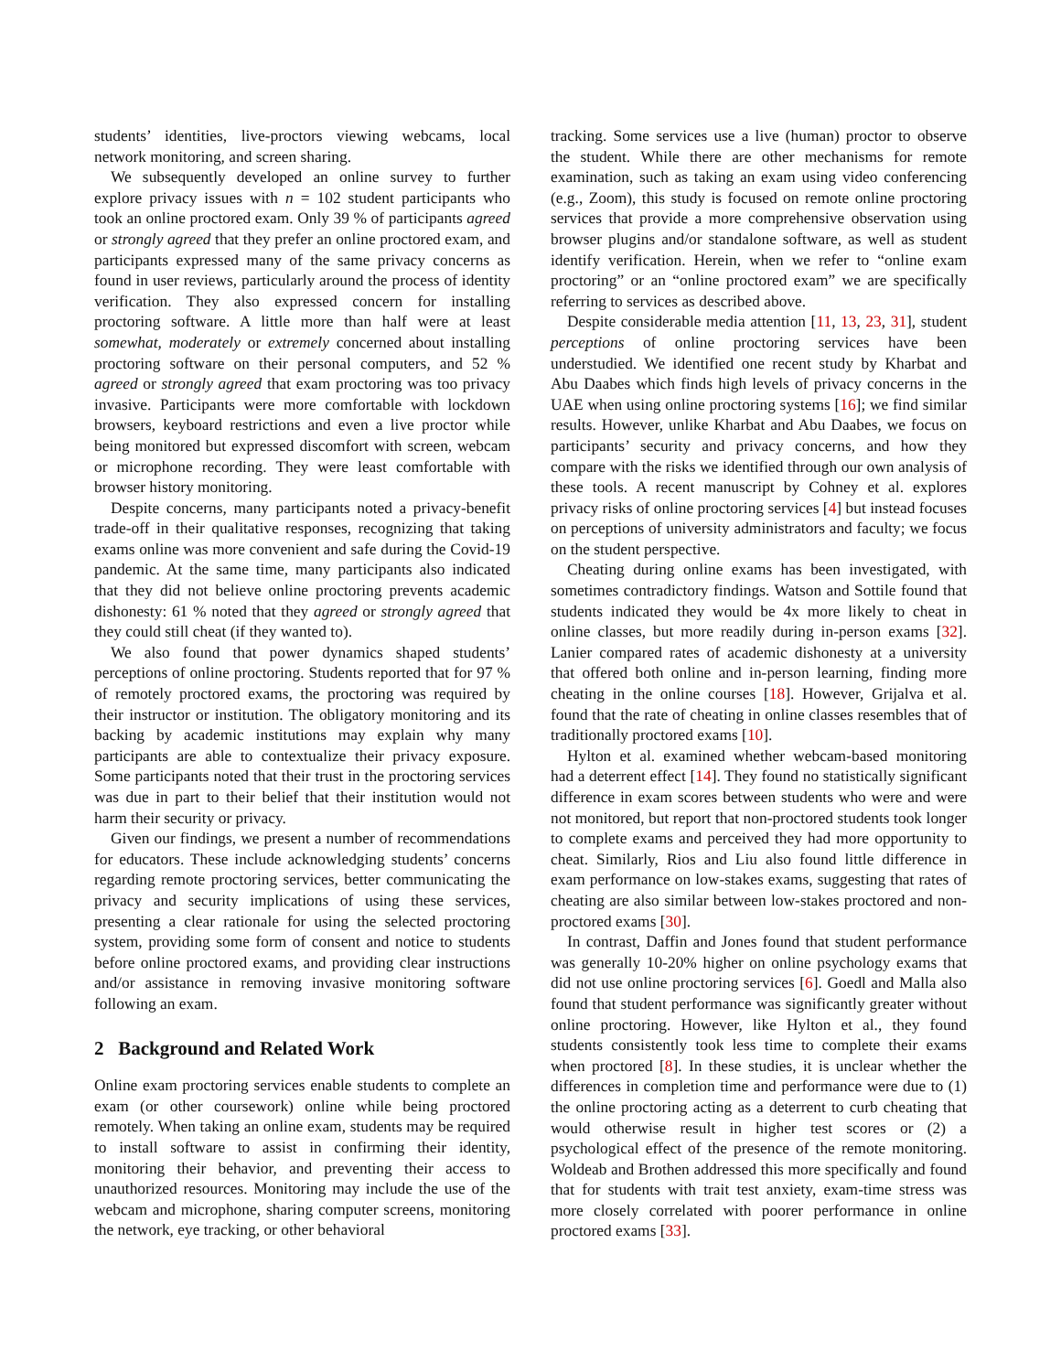students’ identities, live-proctors viewing webcams, local network monitoring, and screen sharing.
We subsequently developed an online survey to further explore privacy issues with n = 102 student participants who took an online proctored exam. Only 39 % of participants agreed or strongly agreed that they prefer an online proctored exam, and participants expressed many of the same privacy concerns as found in user reviews, particularly around the process of identity verification. They also expressed concern for installing proctoring software. A little more than half were at least somewhat, moderately or extremely concerned about installing proctoring software on their personal computers, and 52 % agreed or strongly agreed that exam proctoring was too privacy invasive. Participants were more comfortable with lockdown browsers, keyboard restrictions and even a live proctor while being monitored but expressed discomfort with screen, webcam or microphone recording. They were least comfortable with browser history monitoring.
Despite concerns, many participants noted a privacy-benefit trade-off in their qualitative responses, recognizing that taking exams online was more convenient and safe during the Covid-19 pandemic. At the same time, many participants also indicated that they did not believe online proctoring prevents academic dishonesty: 61 % noted that they agreed or strongly agreed that they could still cheat (if they wanted to).
We also found that power dynamics shaped students’ perceptions of online proctoring. Students reported that for 97 % of remotely proctored exams, the proctoring was required by their instructor or institution. The obligatory monitoring and its backing by academic institutions may explain why many participants are able to contextualize their privacy exposure. Some participants noted that their trust in the proctoring services was due in part to their belief that their institution would not harm their security or privacy.
Given our findings, we present a number of recommendations for educators. These include acknowledging students’ concerns regarding remote proctoring services, better communicating the privacy and security implications of using these services, presenting a clear rationale for using the selected proctoring system, providing some form of consent and notice to students before online proctored exams, and providing clear instructions and/or assistance in removing invasive monitoring software following an exam.
2 Background and Related Work
Online exam proctoring services enable students to complete an exam (or other coursework) online while being proctored remotely. When taking an online exam, students may be required to install software to assist in confirming their identity, monitoring their behavior, and preventing their access to unauthorized resources. Monitoring may include the use of the webcam and microphone, sharing computer screens, monitoring the network, eye tracking, or other behavioral
tracking. Some services use a live (human) proctor to observe the student. While there are other mechanisms for remote examination, such as taking an exam using video conferencing (e.g., Zoom), this study is focused on remote online proctoring services that provide a more comprehensive observation using browser plugins and/or standalone software, as well as student identify verification. Herein, when we refer to “online exam proctoring” or an “online proctored exam” we are specifically referring to services as described above.
Despite considerable media attention [11, 13, 23, 31], student perceptions of online proctoring services have been understudied. We identified one recent study by Kharbat and Abu Daabes which finds high levels of privacy concerns in the UAE when using online proctoring systems [16]; we find similar results. However, unlike Kharbat and Abu Daabes, we focus on participants’ security and privacy concerns, and how they compare with the risks we identified through our own analysis of these tools. A recent manuscript by Cohney et al. explores privacy risks of online proctoring services [4] but instead focuses on perceptions of university administrators and faculty; we focus on the student perspective.
Cheating during online exams has been investigated, with sometimes contradictory findings. Watson and Sottile found that students indicated they would be 4x more likely to cheat in online classes, but more readily during in-person exams [32]. Lanier compared rates of academic dishonesty at a university that offered both online and in-person learning, finding more cheating in the online courses [18]. However, Grijalva et al. found that the rate of cheating in online classes resembles that of traditionally proctored exams [10].
Hylton et al. examined whether webcam-based monitoring had a deterrent effect [14]. They found no statistically significant difference in exam scores between students who were and were not monitored, but report that non-proctored students took longer to complete exams and perceived they had more opportunity to cheat. Similarly, Rios and Liu also found little difference in exam performance on low-stakes exams, suggesting that rates of cheating are also similar between low-stakes proctored and non-proctored exams [30].
In contrast, Daffin and Jones found that student performance was generally 10-20% higher on online psychology exams that did not use online proctoring services [6]. Goedl and Malla also found that student performance was significantly greater without online proctoring. However, like Hylton et al., they found students consistently took less time to complete their exams when proctored [8]. In these studies, it is unclear whether the differences in completion time and performance were due to (1) the online proctoring acting as a deterrent to curb cheating that would otherwise result in higher test scores or (2) a psychological effect of the presence of the remote monitoring. Woldeab and Brothen addressed this more specifically and found that for students with trait test anxiety, exam-time stress was more closely correlated with poorer performance in online proctored exams [33].